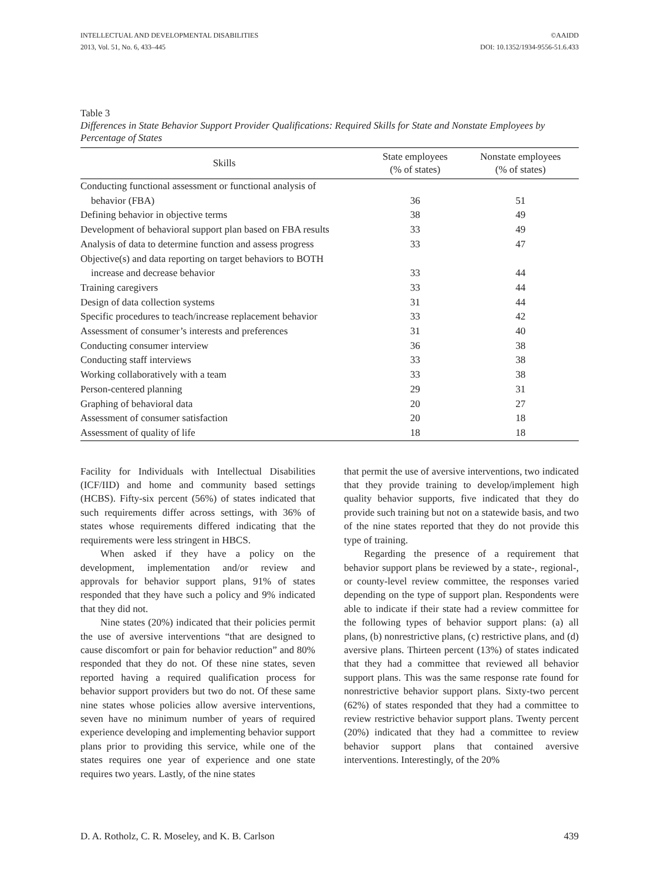INTELLECTUAL AND DEVELOPMENTAL DISABILITIES
2013, Vol. 51, No. 6, 433–445 ©AAIDD
DOI: 10.1352/1934-9556-51.6.433
Table 3
Differences in State Behavior Support Provider Qualifications: Required Skills for State and Nonstate Employees by Percentage of States
| Skills | State employees (% of states) | Nonstate employees (% of states) |
| --- | --- | --- |
| Conducting functional assessment or functional analysis of | | |
| behavior (FBA) | 36 | 51 |
| Defining behavior in objective terms | 38 | 49 |
| Development of behavioral support plan based on FBA results | 33 | 49 |
| Analysis of data to determine function and assess progress | 33 | 47 |
| Objective(s) and data reporting on target behaviors to BOTH | | |
| increase and decrease behavior | 33 | 44 |
| Training caregivers | 33 | 44 |
| Design of data collection systems | 31 | 44 |
| Specific procedures to teach/increase replacement behavior | 33 | 42 |
| Assessment of consumer’s interests and preferences | 31 | 40 |
| Conducting consumer interview | 36 | 38 |
| Conducting staff interviews | 33 | 38 |
| Working collaboratively with a team | 33 | 38 |
| Person-centered planning | 29 | 31 |
| Graphing of behavioral data | 20 | 27 |
| Assessment of consumer satisfaction | 20 | 18 |
| Assessment of quality of life | 18 | 18 |
Facility for Individuals with Intellectual Disabilities (ICF/IID) and home and community based settings (HCBS). Fifty-six percent (56%) of states indicated that such requirements differ across settings, with 36% of states whose requirements differed indicating that the requirements were less stringent in HBCS.
When asked if they have a policy on the development, implementation and/or review and approvals for behavior support plans, 91% of states responded that they have such a policy and 9% indicated that they did not.
Nine states (20%) indicated that their policies permit the use of aversive interventions “that are designed to cause discomfort or pain for behavior reduction” and 80% responded that they do not. Of these nine states, seven reported having a required qualification process for behavior support providers but two do not. Of these same nine states whose policies allow aversive interventions, seven have no minimum number of years of required experience developing and implementing behavior support plans prior to providing this service, while one of the states requires one year of experience and one state requires two years. Lastly, of the nine states
that permit the use of aversive interventions, two indicated that they provide training to develop/implement high quality behavior supports, five indicated that they do provide such training but not on a statewide basis, and two of the nine states reported that they do not provide this type of training.
Regarding the presence of a requirement that behavior support plans be reviewed by a state-, regional-, or county-level review committee, the responses varied depending on the type of support plan. Respondents were able to indicate if their state had a review committee for the following types of behavior support plans: (a) all plans, (b) nonrestrictive plans, (c) restrictive plans, and (d) aversive plans. Thirteen percent (13%) of states indicated that they had a committee that reviewed all behavior support plans. This was the same response rate found for nonrestrictive behavior support plans. Sixty-two percent (62%) of states responded that they had a committee to review restrictive behavior support plans. Twenty percent (20%) indicated that they had a committee to review behavior support plans that contained aversive interventions. Interestingly, of the 20%
D. A. Rotholz, C. R. Moseley, and K. B. Carlson 439